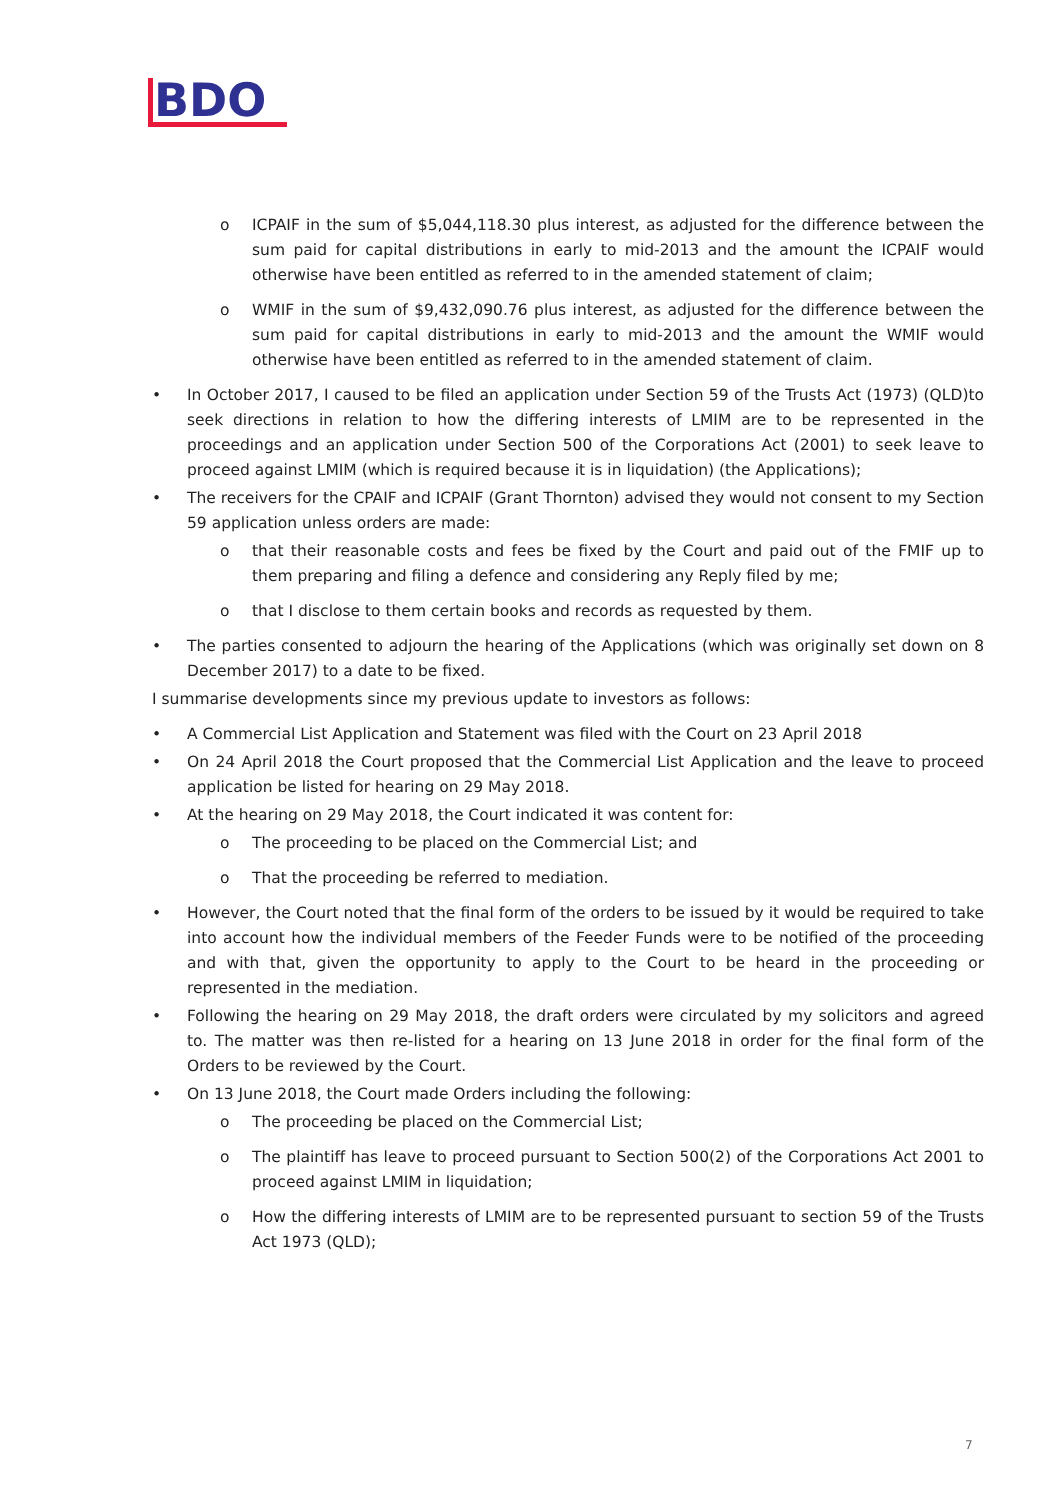BDO
o ICPAIF in the sum of $5,044,118.30 plus interest, as adjusted for the difference between the sum paid for capital distributions in early to mid-2013 and the amount the ICPAIF would otherwise have been entitled as referred to in the amended statement of claim;
o WMIF in the sum of $9,432,090.76 plus interest, as adjusted for the difference between the sum paid for capital distributions in early to mid-2013 and the amount the WMIF would otherwise have been entitled as referred to in the amended statement of claim.
• In October 2017, I caused to be filed an application under Section 59 of the Trusts Act (1973) (QLD)to seek directions in relation to how the differing interests of LMIM are to be represented in the proceedings and an application under Section 500 of the Corporations Act (2001) to seek leave to proceed against LMIM (which is required because it is in liquidation) (the Applications);
• The receivers for the CPAIF and ICPAIF (Grant Thornton) advised they would not consent to my Section 59 application unless orders are made:
o that their reasonable costs and fees be fixed by the Court and paid out of the FMIF up to them preparing and filing a defence and considering any Reply filed by me;
o that I disclose to them certain books and records as requested by them.
• The parties consented to adjourn the hearing of the Applications (which was originally set down on 8 December 2017) to a date to be fixed.
I summarise developments since my previous update to investors as follows:
• A Commercial List Application and Statement was filed with the Court on 23 April 2018
• On 24 April 2018 the Court proposed that the Commercial List Application and the leave to proceed application be listed for hearing on 29 May 2018.
• At the hearing on 29 May 2018, the Court indicated it was content for:
o The proceeding to be placed on the Commercial List; and
o That the proceeding be referred to mediation.
• However, the Court noted that the final form of the orders to be issued by it would be required to take into account how the individual members of the Feeder Funds were to be notified of the proceeding and with that, given the opportunity to apply to the Court to be heard in the proceeding or represented in the mediation.
• Following the hearing on 29 May 2018, the draft orders were circulated by my solicitors and agreed to. The matter was then re-listed for a hearing on 13 June 2018 in order for the final form of the Orders to be reviewed by the Court.
• On 13 June 2018, the Court made Orders including the following:
o The proceeding be placed on the Commercial List;
o The plaintiff has leave to proceed pursuant to Section 500(2) of the Corporations Act 2001 to proceed against LMIM in liquidation;
o How the differing interests of LMIM are to be represented pursuant to section 59 of the Trusts Act 1973 (QLD);
7